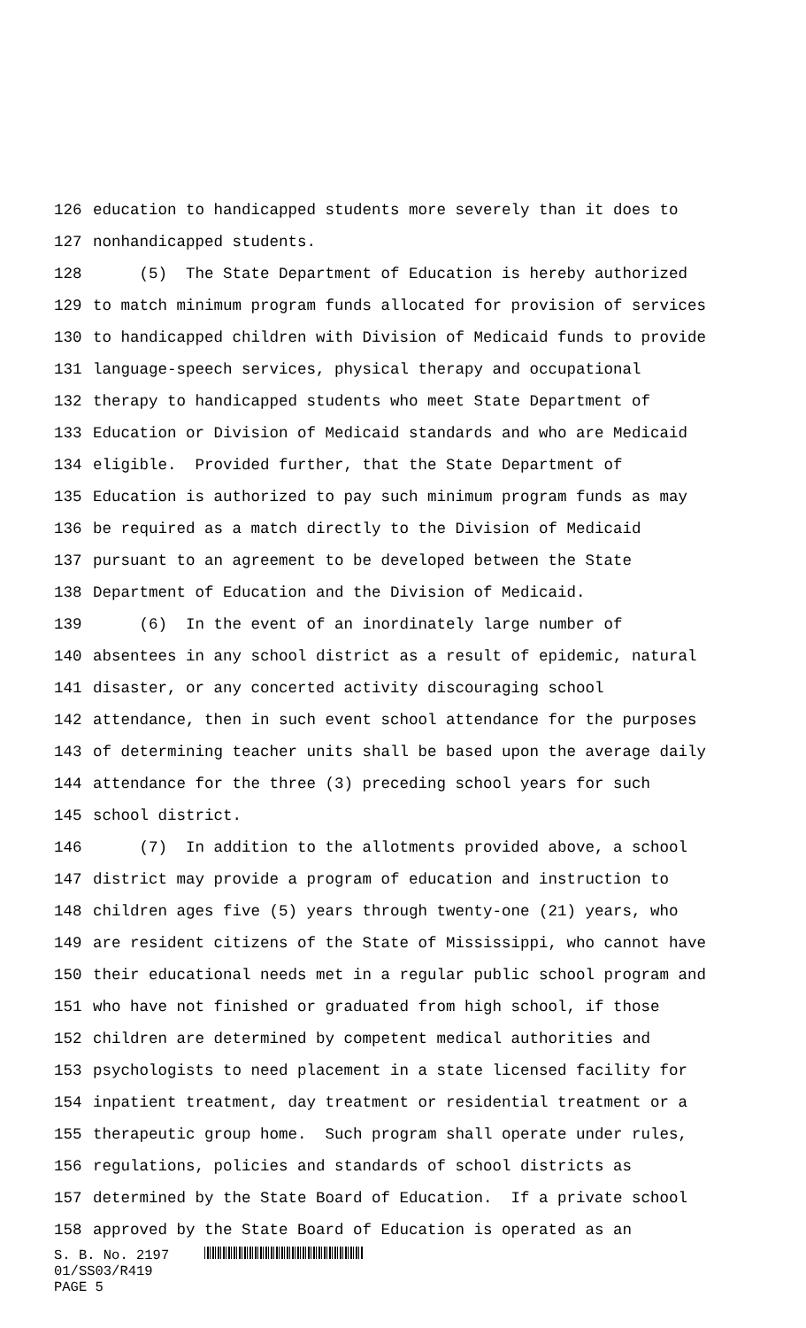126 education to handicapped students more severely than it does to
127 nonhandicapped students.
128 (5) The State Department of Education is hereby authorized
129 to match minimum program funds allocated for provision of services
130 to handicapped children with Division of Medicaid funds to provide
131 language-speech services, physical therapy and occupational
132 therapy to handicapped students who meet State Department of
133 Education or Division of Medicaid standards and who are Medicaid
134 eligible. Provided further, that the State Department of
135 Education is authorized to pay such minimum program funds as may
136 be required as a match directly to the Division of Medicaid
137 pursuant to an agreement to be developed between the State
138 Department of Education and the Division of Medicaid.
139 (6) In the event of an inordinately large number of
140 absentees in any school district as a result of epidemic, natural
141 disaster, or any concerted activity discouraging school
142 attendance, then in such event school attendance for the purposes
143 of determining teacher units shall be based upon the average daily
144 attendance for the three (3) preceding school years for such
145 school district.
146 (7) In addition to the allotments provided above, a school
147 district may provide a program of education and instruction to
148 children ages five (5) years through twenty-one (21) years, who
149 are resident citizens of the State of Mississippi, who cannot have
150 their educational needs met in a regular public school program and
151 who have not finished or graduated from high school, if those
152 children are determined by competent medical authorities and
153 psychologists to need placement in a state licensed facility for
154 inpatient treatment, day treatment or residential treatment or a
155 therapeutic group home. Such program shall operate under rules,
156 regulations, policies and standards of school districts as
157 determined by the State Board of Education. If a private school
158 approved by the State Board of Education is operated as an
S. B. No. 2197
01/SS03/R419
PAGE 5